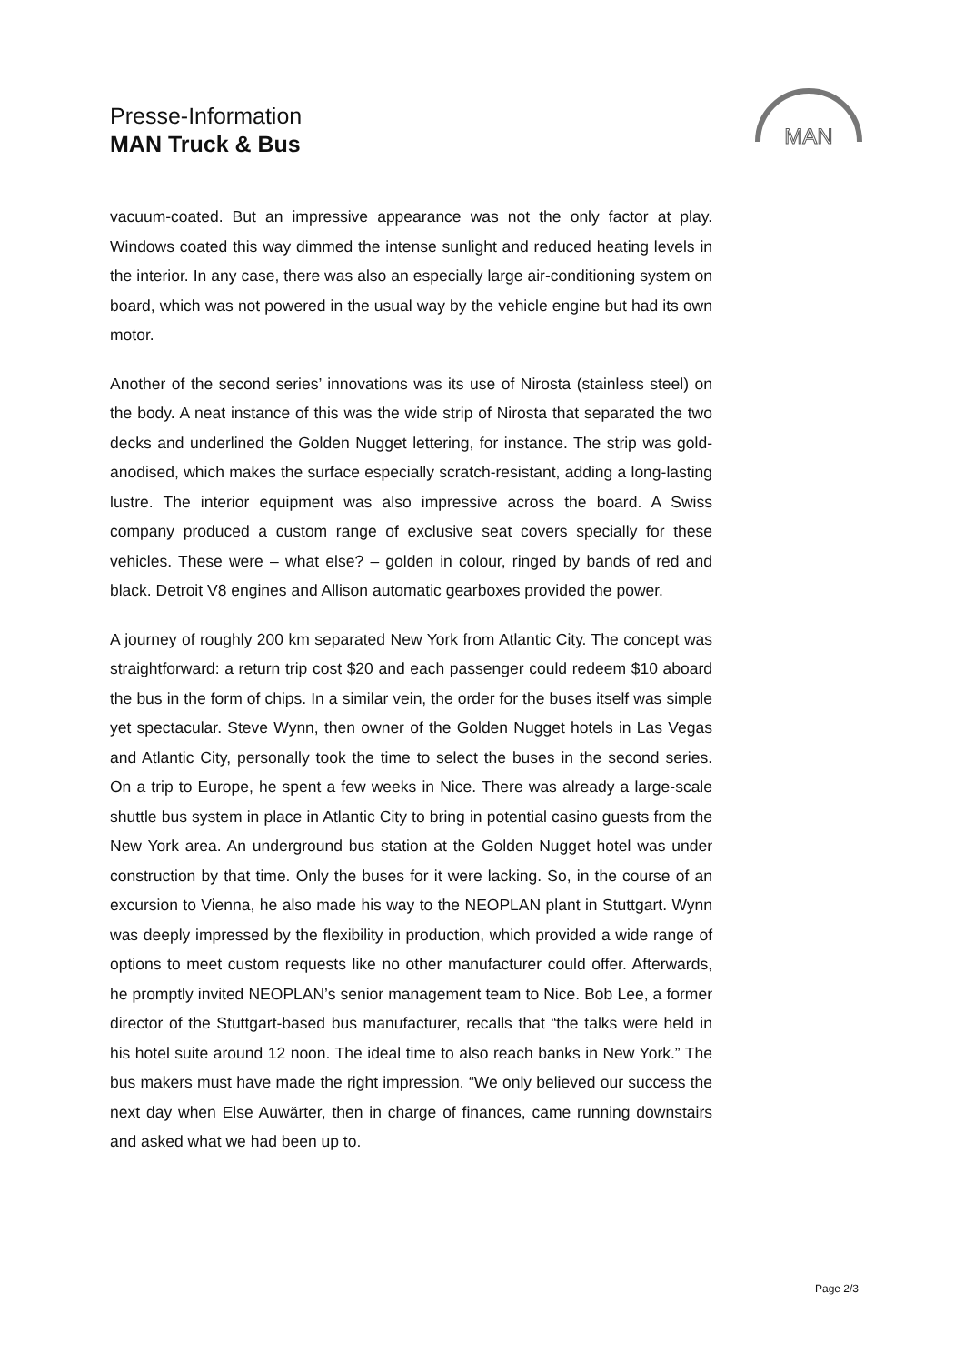Presse-Information
MAN Truck & Bus
MAN
vacuum-coated. But an impressive appearance was not the only factor at play. Windows coated this way dimmed the intense sunlight and reduced heating levels in the interior. In any case, there was also an especially large air-conditioning system on board, which was not powered in the usual way by the vehicle engine but had its own motor.
Another of the second series’ innovations was its use of Nirosta (stainless steel) on the body. A neat instance of this was the wide strip of Nirosta that separated the two decks and underlined the Golden Nugget lettering, for instance. The strip was gold-anodised, which makes the surface especially scratch-resistant, adding a long-lasting lustre. The interior equipment was also impressive across the board. A Swiss company produced a custom range of exclusive seat covers specially for these vehicles. These were – what else? – golden in colour, ringed by bands of red and black. Detroit V8 engines and Allison automatic gearboxes provided the power.
A journey of roughly 200 km separated New York from Atlantic City. The concept was straightforward: a return trip cost $20 and each passenger could redeem $10 aboard the bus in the form of chips. In a similar vein, the order for the buses itself was simple yet spectacular. Steve Wynn, then owner of the Golden Nugget hotels in Las Vegas and Atlantic City, personally took the time to select the buses in the second series. On a trip to Europe, he spent a few weeks in Nice. There was already a large-scale shuttle bus system in place in Atlantic City to bring in potential casino guests from the New York area. An underground bus station at the Golden Nugget hotel was under construction by that time. Only the buses for it were lacking. So, in the course of an excursion to Vienna, he also made his way to the NEOPLAN plant in Stuttgart. Wynn was deeply impressed by the flexibility in production, which provided a wide range of options to meet custom requests like no other manufacturer could offer. Afterwards, he promptly invited NEOPLAN’s senior management team to Nice. Bob Lee, a former director of the Stuttgart-based bus manufacturer, recalls that “the talks were held in his hotel suite around 12 noon. The ideal time to also reach banks in New York.” The bus makers must have made the right impression. “We only believed our success the next day when Else Auwärter, then in charge of finances, came running downstairs and asked what we had been up to.
Page 2/3